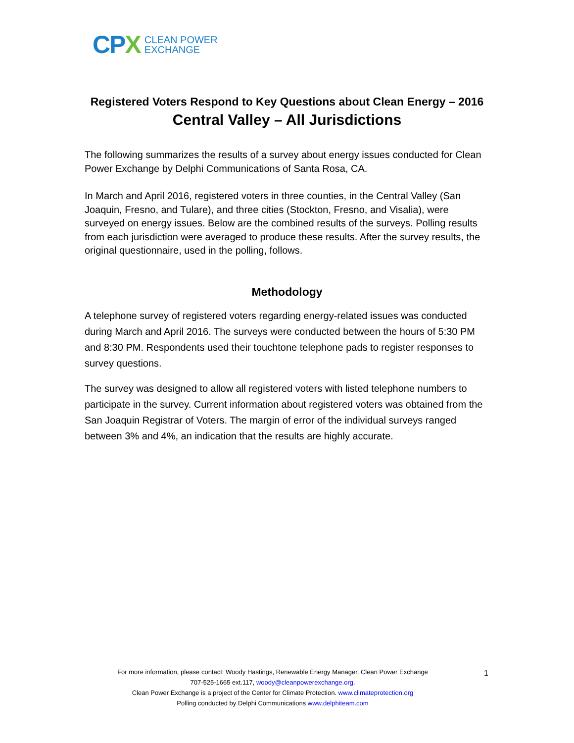CPX
CLEAN POWER
EXCHANGE
Registered Voters Respond to Key Questions about Clean Energy – 2016
Central Valley – All Jurisdictions
The following summarizes the results of a survey about energy issues conducted for Clean Power Exchange by Delphi Communications of Santa Rosa, CA.
In March and April 2016, registered voters in three counties, in the Central Valley (San Joaquin, Fresno, and Tulare), and three cities (Stockton, Fresno, and Visalia), were surveyed on energy issues. Below are the combined results of the surveys. Polling results from each jurisdiction were averaged to produce these results. After the survey results, the original questionnaire, used in the polling, follows.
Methodology
A telephone survey of registered voters regarding energy-related issues was conducted during March and April 2016. The surveys were conducted between the hours of 5:30 PM and 8:30 PM. Respondents used their touchtone telephone pads to register responses to survey questions.
The survey was designed to allow all registered voters with listed telephone numbers to participate in the survey. Current information about registered voters was obtained from the San Joaquin Registrar of Voters. The margin of error of the individual surveys ranged between 3% and 4%, an indication that the results are highly accurate.
For more information, please contact: Woody Hastings, Renewable Energy Manager, Clean Power Exchange
707-525-1665 ext.117, woody@cleanpowerexchange.org.
Clean Power Exchange is a project of the Center for Climate Protection. www.climateprotection.org
Polling conducted by Delphi Communications www.delphiteam.com
1